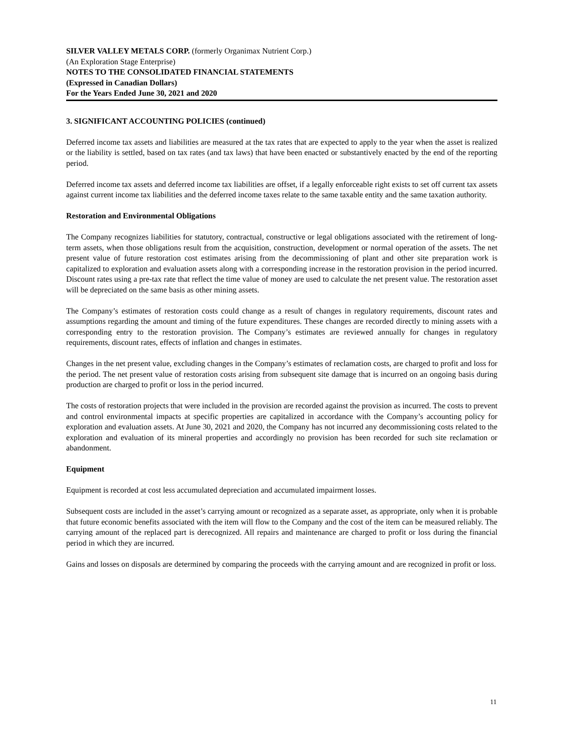SILVER VALLEY METALS CORP. (formerly Organimax Nutrient Corp.)
(An Exploration Stage Enterprise)
NOTES TO THE CONSOLIDATED FINANCIAL STATEMENTS
(Expressed in Canadian Dollars)
For the Years Ended June 30, 2021 and 2020
3. SIGNIFICANT ACCOUNTING POLICIES (continued)
Deferred income tax assets and liabilities are measured at the tax rates that are expected to apply to the year when the asset is realized or the liability is settled, based on tax rates (and tax laws) that have been enacted or substantively enacted by the end of the reporting period.
Deferred income tax assets and deferred income tax liabilities are offset, if a legally enforceable right exists to set off current tax assets against current income tax liabilities and the deferred income taxes relate to the same taxable entity and the same taxation authority.
Restoration and Environmental Obligations
The Company recognizes liabilities for statutory, contractual, constructive or legal obligations associated with the retirement of long-term assets, when those obligations result from the acquisition, construction, development or normal operation of the assets. The net present value of future restoration cost estimates arising from the decommissioning of plant and other site preparation work is capitalized to exploration and evaluation assets along with a corresponding increase in the restoration provision in the period incurred. Discount rates using a pre-tax rate that reflect the time value of money are used to calculate the net present value. The restoration asset will be depreciated on the same basis as other mining assets.
The Company’s estimates of restoration costs could change as a result of changes in regulatory requirements, discount rates and assumptions regarding the amount and timing of the future expenditures. These changes are recorded directly to mining assets with a corresponding entry to the restoration provision. The Company’s estimates are reviewed annually for changes in regulatory requirements, discount rates, effects of inflation and changes in estimates.
Changes in the net present value, excluding changes in the Company’s estimates of reclamation costs, are charged to profit and loss for the period. The net present value of restoration costs arising from subsequent site damage that is incurred on an ongoing basis during production are charged to profit or loss in the period incurred.
The costs of restoration projects that were included in the provision are recorded against the provision as incurred. The costs to prevent and control environmental impacts at specific properties are capitalized in accordance with the Company’s accounting policy for exploration and evaluation assets. At June 30, 2021 and 2020, the Company has not incurred any decommissioning costs related to the exploration and evaluation of its mineral properties and accordingly no provision has been recorded for such site reclamation or abandonment.
Equipment
Equipment is recorded at cost less accumulated depreciation and accumulated impairment losses.
Subsequent costs are included in the asset’s carrying amount or recognized as a separate asset, as appropriate, only when it is probable that future economic benefits associated with the item will flow to the Company and the cost of the item can be measured reliably. The carrying amount of the replaced part is derecognized. All repairs and maintenance are charged to profit or loss during the financial period in which they are incurred.
Gains and losses on disposals are determined by comparing the proceeds with the carrying amount and are recognized in profit or loss.
11